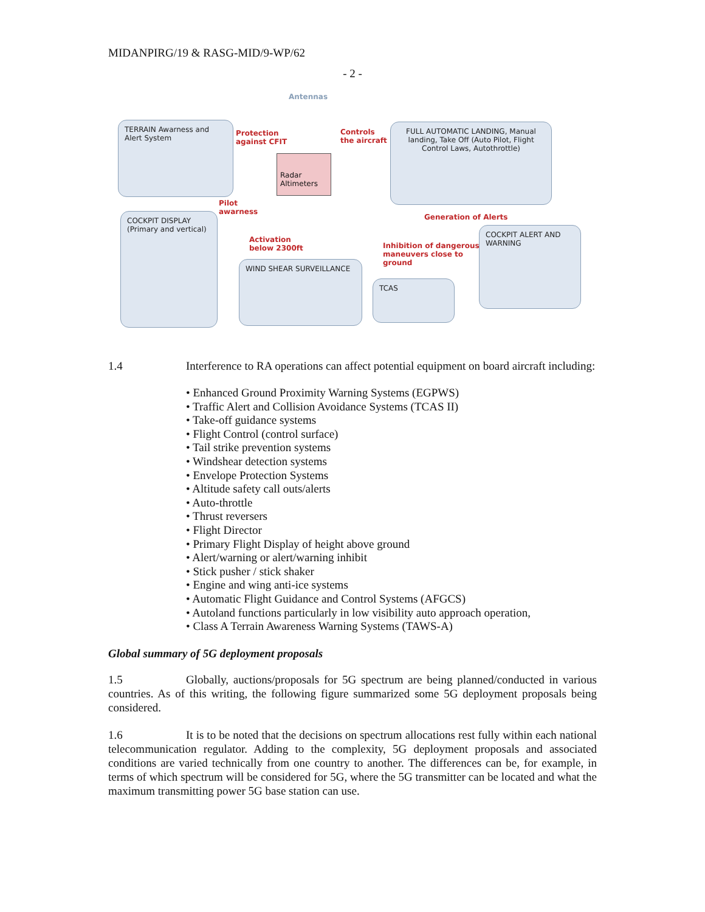MIDANPIRG/19 & RASG-MID/9-WP/62
- 2 -
Antennas
TERRAIN Awarness and Alert System
Protection
against CFIT
Controls
the aircraft
FULL AUTOMATIC LANDING, Manual landing, Take Off (Auto Pilot, Flight Control Laws, Autothrottle)
Radar Altimeters
Pilot
awarness
Generation of Alerts
COCKPIT DISPLAY (Primary and vertical)
Activation
below 2300ft
Inhibition of dangerous
maneuvers close to
ground
COCKPIT ALERT AND WARNING
WIND SHEAR SURVEILLANCE
TCAS
1.4 Interference to RA operations can affect potential equipment on board aircraft including:
• Enhanced Ground Proximity Warning Systems (EGPWS)
• Traffic Alert and Collision Avoidance Systems (TCAS II)
• Take-off guidance systems
• Flight Control (control surface)
• Tail strike prevention systems
• Windshear detection systems
• Envelope Protection Systems
• Altitude safety call outs/alerts
• Auto-throttle
• Thrust reversers
• Flight Director
• Primary Flight Display of height above ground
• Alert/warning or alert/warning inhibit
• Stick pusher / stick shaker
• Engine and wing anti-ice systems
• Automatic Flight Guidance and Control Systems (AFGCS)
• Autoland functions particularly in low visibility auto approach operation,
• Class A Terrain Awareness Warning Systems (TAWS-A)
Global summary of 5G deployment proposals
1.5 Globally, auctions/proposals for 5G spectrum are being planned/conducted in various countries. As of this writing, the following figure summarized some 5G deployment proposals being considered.
1.6 It is to be noted that the decisions on spectrum allocations rest fully within each national telecommunication regulator. Adding to the complexity, 5G deployment proposals and associated conditions are varied technically from one country to another. The differences can be, for example, in terms of which spectrum will be considered for 5G, where the 5G transmitter can be located and what the maximum transmitting power 5G base station can use.